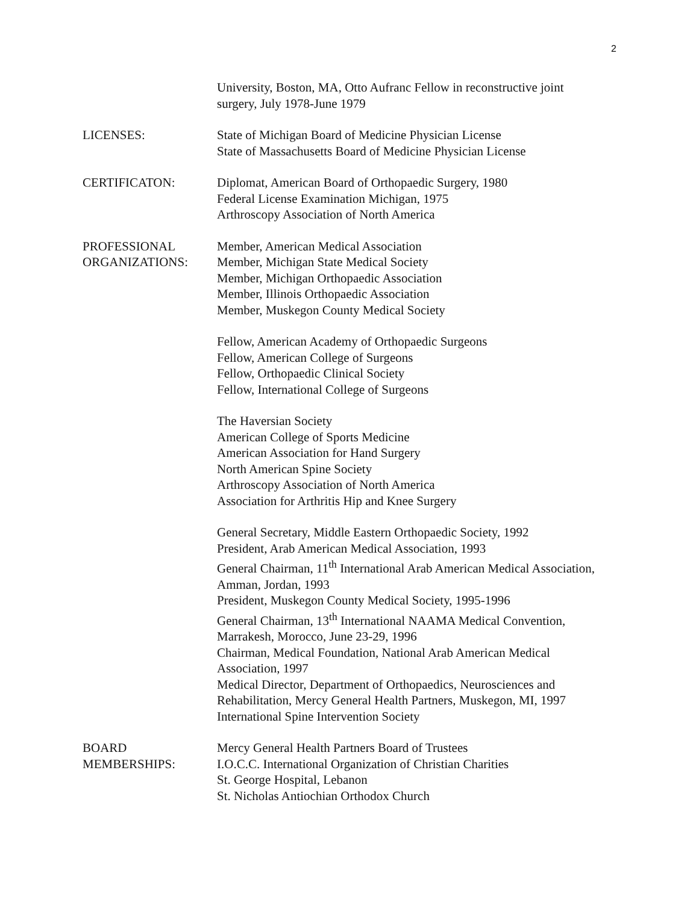2
University, Boston, MA, Otto Aufranc Fellow in reconstructive joint surgery, July 1978-June 1979
LICENSES: State of Michigan Board of Medicine Physician License
State of Massachusetts Board of Medicine Physician License
CERTIFICATON: Diplomat, American Board of Orthopaedic Surgery, 1980
Federal License Examination Michigan, 1975
Arthroscopy Association of North America
PROFESSIONAL
ORGANIZATIONS:
Member, American Medical Association
Member, Michigan State Medical Society
Member, Michigan Orthopaedic Association
Member, Illinois Orthopaedic Association
Member, Muskegon County Medical Society
Fellow, American Academy of Orthopaedic Surgeons
Fellow, American College of Surgeons
Fellow, Orthopaedic Clinical Society
Fellow, International College of Surgeons
The Haversian Society
American College of Sports Medicine
American Association for Hand Surgery
North American Spine Society
Arthroscopy Association of North America
Association for Arthritis Hip and Knee Surgery
General Secretary, Middle Eastern Orthopaedic Society, 1992
President, Arab American Medical Association, 1993
General Chairman, 11<sup>th</sup> International Arab American Medical Association, Amman, Jordan, 1993
President, Muskegon County Medical Society, 1995-1996
General Chairman, 13<sup>th</sup> International NAAMA Medical Convention, Marrakesh, Morocco, June 23-29, 1996
Chairman, Medical Foundation, National Arab American Medical Association, 1997
Medical Director, Department of Orthopaedics, Neurosciences and Rehabilitation, Mercy General Health Partners, Muskegon, MI, 1997
International Spine Intervention Society
BOARD
MEMBERSHIPS:
Mercy General Health Partners Board of Trustees
I.O.C.C. International Organization of Christian Charities
St. George Hospital, Lebanon
St. Nicholas Antiochian Orthodox Church